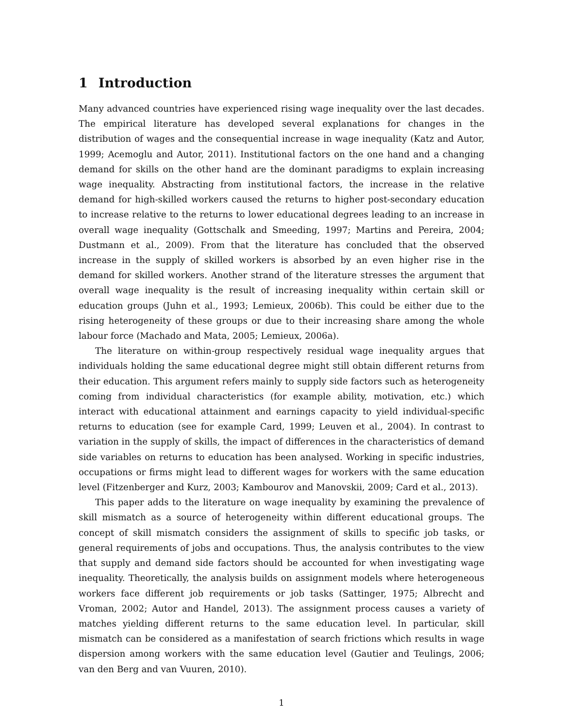1 Introduction
Many advanced countries have experienced rising wage inequality over the last decades. The empirical literature has developed several explanations for changes in the distribution of wages and the consequential increase in wage inequality (Katz and Autor, 1999; Acemoglu and Autor, 2011). Institutional factors on the one hand and a changing demand for skills on the other hand are the dominant paradigms to explain increasing wage inequality. Abstracting from institutional factors, the increase in the relative demand for high-skilled workers caused the returns to higher post-secondary education to increase relative to the returns to lower educational degrees leading to an increase in overall wage inequality (Gottschalk and Smeeding, 1997; Martins and Pereira, 2004; Dustmann et al., 2009). From that the literature has concluded that the observed increase in the supply of skilled workers is absorbed by an even higher rise in the demand for skilled workers. Another strand of the literature stresses the argument that overall wage inequality is the result of increasing inequality within certain skill or education groups (Juhn et al., 1993; Lemieux, 2006b). This could be either due to the rising heterogeneity of these groups or due to their increasing share among the whole labour force (Machado and Mata, 2005; Lemieux, 2006a).
The literature on within-group respectively residual wage inequality argues that individuals holding the same educational degree might still obtain different returns from their education. This argument refers mainly to supply side factors such as heterogeneity coming from individual characteristics (for example ability, motivation, etc.) which interact with educational attainment and earnings capacity to yield individual-specific returns to education (see for example Card, 1999; Leuven et al., 2004). In contrast to variation in the supply of skills, the impact of differences in the characteristics of demand side variables on returns to education has been analysed. Working in specific industries, occupations or firms might lead to different wages for workers with the same education level (Fitzenberger and Kurz, 2003; Kambourov and Manovskii, 2009; Card et al., 2013).
This paper adds to the literature on wage inequality by examining the prevalence of skill mismatch as a source of heterogeneity within different educational groups. The concept of skill mismatch considers the assignment of skills to specific job tasks, or general requirements of jobs and occupations. Thus, the analysis contributes to the view that supply and demand side factors should be accounted for when investigating wage inequality. Theoretically, the analysis builds on assignment models where heterogeneous workers face different job requirements or job tasks (Sattinger, 1975; Albrecht and Vroman, 2002; Autor and Handel, 2013). The assignment process causes a variety of matches yielding different returns to the same education level. In particular, skill mismatch can be considered as a manifestation of search frictions which results in wage dispersion among workers with the same education level (Gautier and Teulings, 2006; van den Berg and van Vuuren, 2010).
1